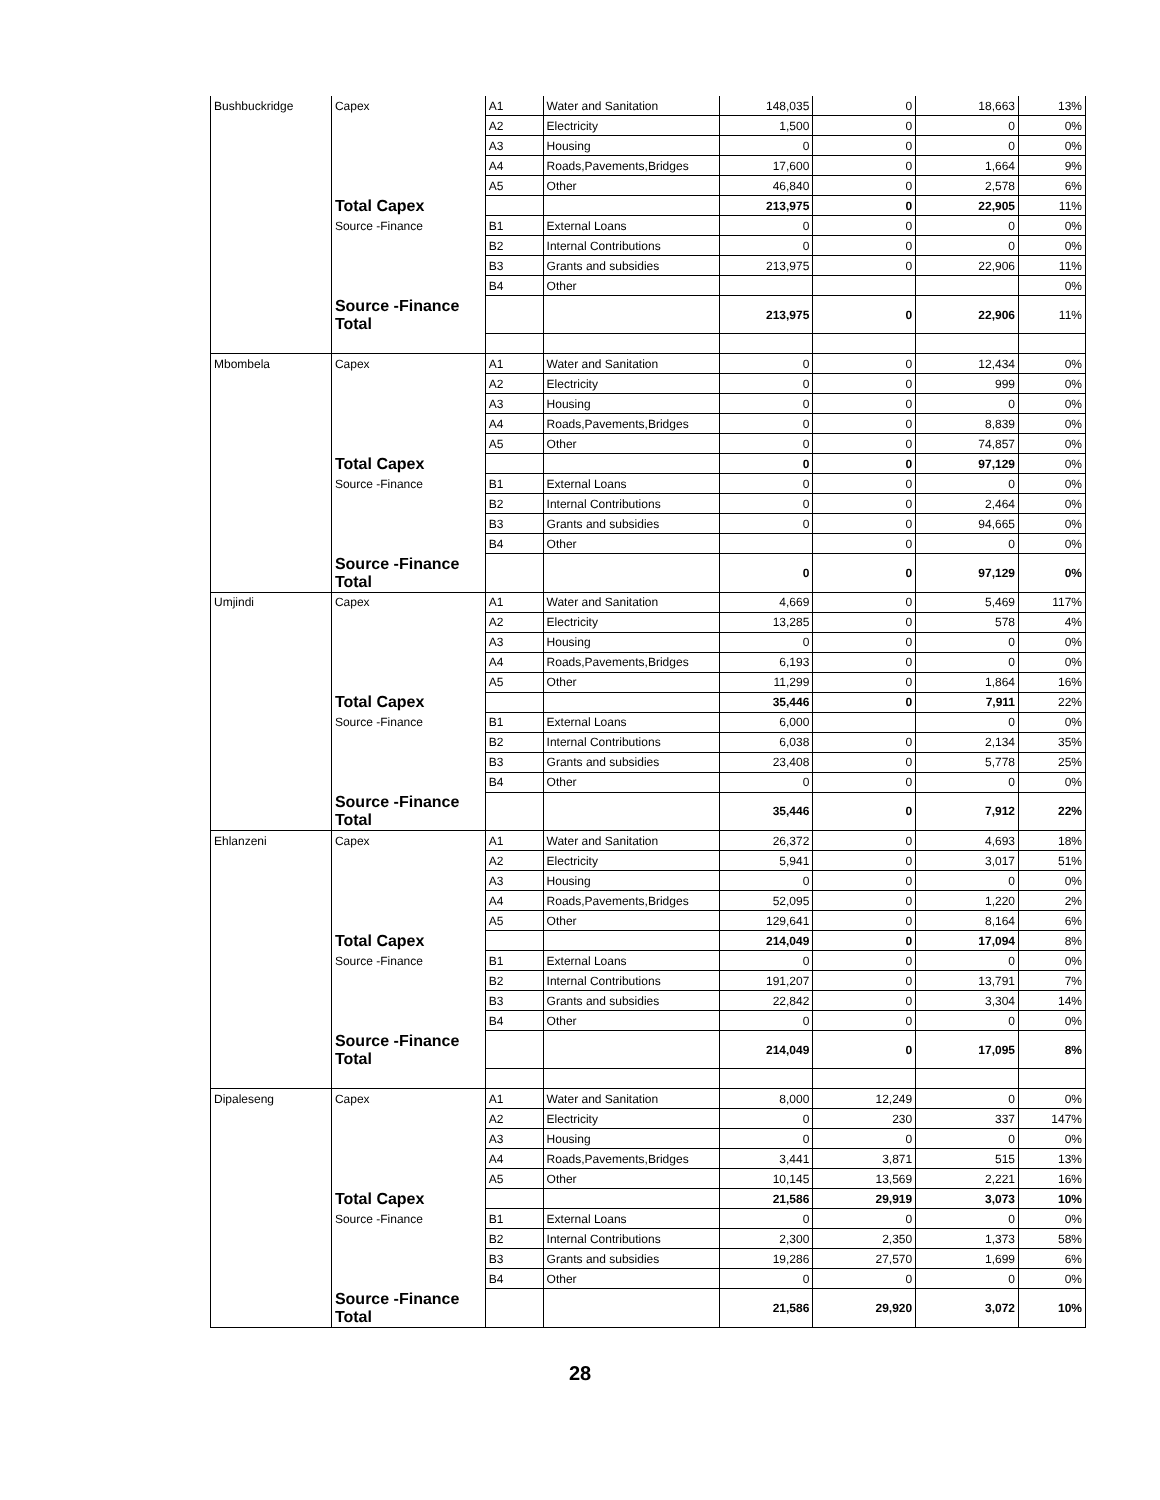| Bushbuckridge | Capex | A1 | Water and Sanitation | 148,035 | 0 | 18,663 | 13% |
| | | A2 | Electricity | 1,500 | 0 | 0 | 0% |
| | | A3 | Housing | 0 | 0 | 0 | 0% |
| | | A4 | Roads,Pavements,Bridges | 17,600 | 0 | 1,664 | 9% |
| | | A5 | Other | 46,840 | 0 | 2,578 | 6% |
| | Total Capex | | | 213,975 | 0 | 22,905 | 11% |
| | Source -Finance | B1 | External Loans | 0 | 0 | 0 | 0% |
| | | B2 | Internal Contributions | 0 | 0 | 0 | 0% |
| | | B3 | Grants and subsidies | 213,975 | 0 | 22,906 | 11% |
| | | B4 | Other | | | | 0% |
| | Source -Finance Total | | | 213,975 | 0 | 22,906 | 11% |
| Mbombela | Capex | A1 | Water and Sanitation | 0 | 0 | 12,434 | 0% |
| | | A2 | Electricity | 0 | 0 | 999 | 0% |
| | | A3 | Housing | 0 | 0 | 0 | 0% |
| | | A4 | Roads,Pavements,Bridges | 0 | 0 | 8,839 | 0% |
| | | A5 | Other | 0 | 0 | 74,857 | 0% |
| | Total Capex | | | 0 | 0 | 97,129 | 0% |
| | Source -Finance | B1 | External Loans | 0 | 0 | 0 | 0% |
| | | B2 | Internal Contributions | 0 | 0 | 2,464 | 0% |
| | | B3 | Grants and subsidies | 0 | 0 | 94,665 | 0% |
| | | B4 | Other | | 0 | 0 | 0% |
| | Source -Finance Total | | | 0 | 0 | 97,129 | 0% |
| Umjindi | Capex | A1 | Water and Sanitation | 4,669 | 0 | 5,469 | 117% |
| | | A2 | Electricity | 13,285 | 0 | 578 | 4% |
| | | A3 | Housing | 0 | 0 | 0 | 0% |
| | | A4 | Roads,Pavements,Bridges | 6,193 | 0 | 0 | 0% |
| | | A5 | Other | 11,299 | 0 | 1,864 | 16% |
| | Total Capex | | | 35,446 | 0 | 7,911 | 22% |
| | Source -Finance | B1 | External Loans | 6,000 | | 0 | 0% |
| | | B2 | Internal Contributions | 6,038 | 0 | 2,134 | 35% |
| | | B3 | Grants and subsidies | 23,408 | 0 | 5,778 | 25% |
| | | B4 | Other | 0 | 0 | 0 | 0% |
| | Source -Finance Total | | | 35,446 | 0 | 7,912 | 22% |
| Ehlanzeni | Capex | A1 | Water and Sanitation | 26,372 | 0 | 4,693 | 18% |
| | | A2 | Electricity | 5,941 | 0 | 3,017 | 51% |
| | | A3 | Housing | 0 | 0 | 0 | 0% |
| | | A4 | Roads,Pavements,Bridges | 52,095 | 0 | 1,220 | 2% |
| | | A5 | Other | 129,641 | 0 | 8,164 | 6% |
| | Total Capex | | | 214,049 | 0 | 17,094 | 8% |
| | Source -Finance | B1 | External Loans | 0 | 0 | 0 | 0% |
| | | B2 | Internal Contributions | 191,207 | 0 | 13,791 | 7% |
| | | B3 | Grants and subsidies | 22,842 | 0 | 3,304 | 14% |
| | | B4 | Other | 0 | 0 | 0 | 0% |
| | Source -Finance Total | | | 214,049 | 0 | 17,095 | 8% |
| Dipaleseng | Capex | A1 | Water and Sanitation | 8,000 | 12,249 | 0 | 0% |
| | | A2 | Electricity | 0 | 230 | 337 | 147% |
| | | A3 | Housing | 0 | 0 | 0 | 0% |
| | | A4 | Roads,Pavements,Bridges | 3,441 | 3,871 | 515 | 13% |
| | | A5 | Other | 10,145 | 13,569 | 2,221 | 16% |
| | Total Capex | | | 21,586 | 29,919 | 3,073 | 10% |
| | Source -Finance | B1 | External Loans | 0 | 0 | 0 | 0% |
| | | B2 | Internal Contributions | 2,300 | 2,350 | 1,373 | 58% |
| | | B3 | Grants and subsidies | 19,286 | 27,570 | 1,699 | 6% |
| | | B4 | Other | 0 | 0 | 0 | 0% |
| | Source -Finance Total | | | 21,586 | 29,920 | 3,072 | 10% |
28